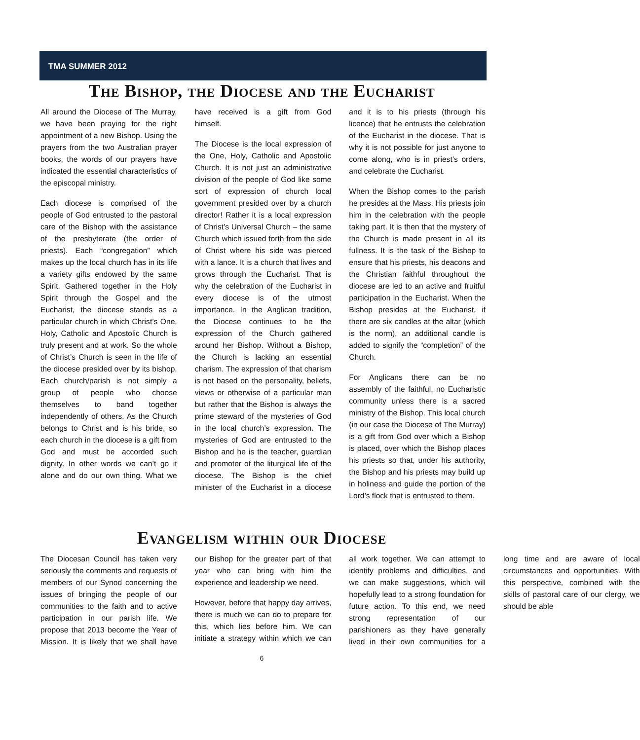TMA SUMMER 2012
The Bishop, the Diocese and the Eucharist
All around the Diocese of The Murray, we have been praying for the right appointment of a new Bishop. Using the prayers from the two Australian prayer books, the words of our prayers have indicated the essential characteristics of the episcopal ministry.
Each diocese is comprised of the people of God entrusted to the pastoral care of the Bishop with the assistance of the presbyterate (the order of priests). Each “congregation” which makes up the local church has in its life a variety gifts endowed by the same Spirit. Gathered together in the Holy Spirit through the Gospel and the Eucharist, the diocese stands as a particular church in which Christ’s One, Holy, Catholic and Apostolic Church is truly present and at work. So the whole of Christ’s Church is seen in the life of the diocese presided over by its bishop. Each church/parish is not simply a group of people who choose themselves to band together independently of others. As the Church belongs to Christ and is his bride, so each church in the diocese is a gift from God and must be accorded such dignity. In other words we can’t go it alone and do our own thing. What we have received is a gift from God himself.
The Diocese is the local expression of the One, Holy, Catholic and Apostolic Church. It is not just an administrative division of the people of God like some sort of expression of church local government presided over by a church director! Rather it is a local expression of Christ’s Universal Church – the same Church which issued forth from the side of Christ where his side was pierced with a lance. It is a church that lives and grows through the Eucharist. That is why the celebration of the Eucharist in every diocese is of the utmost importance. In the Anglican tradition, the Diocese continues to be the expression of the Church gathered around her Bishop. Without a Bishop, the Church is lacking an essential charism. The expression of that charism is not based on the personality, beliefs, views or otherwise of a particular man but rather that the Bishop is always the prime steward of the mysteries of God in the local church’s expression. The mysteries of God are entrusted to the Bishop and he is the teacher, guardian and promoter of the liturgical life of the diocese. The Bishop is the chief minister of the Eucharist in a diocese and it is to his priests (through his licence) that he entrusts the celebration of the Eucharist in the diocese. That is why it is not possible for just anyone to come along, who is in priest’s orders, and celebrate the Eucharist.
When the Bishop comes to the parish he presides at the Mass. His priests join him in the celebration with the people taking part. It is then that the mystery of the Church is made present in all its fullness. It is the task of the Bishop to ensure that his priests, his deacons and the Christian faithful throughout the diocese are led to an active and fruitful participation in the Eucharist. When the Bishop presides at the Eucharist, if there are six candles at the altar (which is the norm), an additional candle is added to signify the “completion” of the Church.
For Anglicans there can be no assembly of the faithful, no Eucharistic community unless there is a sacred ministry of the Bishop. This local church (in our case the Diocese of The Murray) is a gift from God over which a Bishop is placed, over which the Bishop places his priests so that, under his authority, the Bishop and his priests may build up in holiness and guide the portion of the Lord’s flock that is entrusted to them.
Evangelism within our Diocese
The Diocesan Council has taken very seriously the comments and requests of members of our Synod concerning the issues of bringing the people of our communities to the faith and to active participation in our parish life. We propose that 2013 become the Year of Mission. It is likely that we shall have our Bishop for the greater part of that year who can bring with him the experience and leadership we need.
However, before that happy day arrives, there is much we can do to prepare for this, which lies before him. We can initiate a strategy within which we can all work together. We can attempt to identify problems and difficulties, and we can make suggestions, which will hopefully lead to a strong foundation for future action. To this end, we need strong representation of our parishioners as they have generally lived in their own communities for a long time and are aware of local circumstances and opportunities. With this perspective, combined with the skills of pastoral care of our clergy, we should be able
6